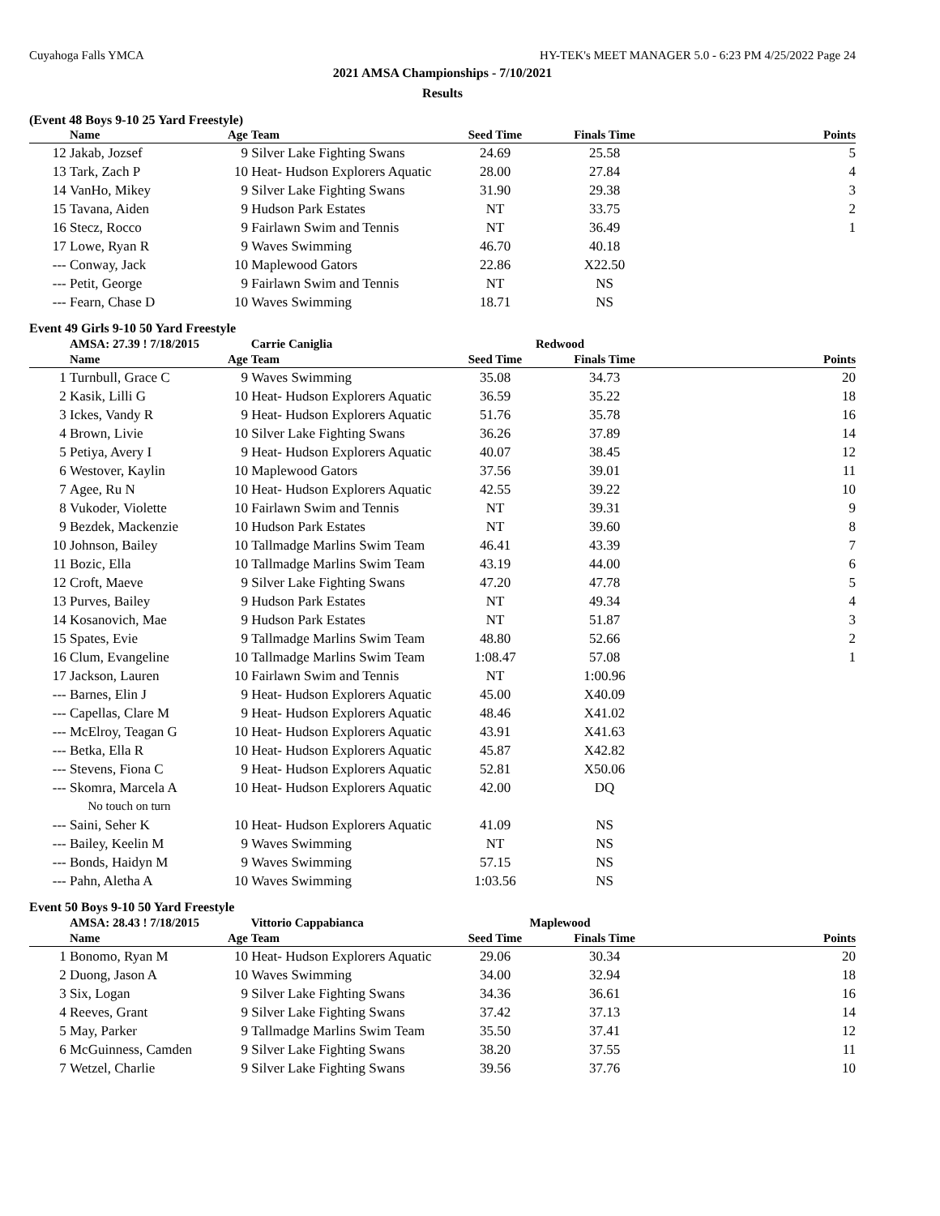Cuyahoga Falls YMCA HY-TEK's MEET MANAGER 5.0 - 6:23 PM 4/25/2022 Page 24
2021 AMSA Championships - 7/10/2021
Results
(Event 48 Boys 9-10 25 Yard Freestyle)
| | Name | Age | Team | Seed Time | Finals Time | Points |
| --- | --- | --- | --- | --- | --- | --- |
| 12 | Jakab, Jozsef | 9 | Silver Lake Fighting Swans | 24.69 | 25.58 | 5 |
| 13 | Tark, Zach P | 10 | Heat- Hudson Explorers Aquatic | 28.00 | 27.84 | 4 |
| 14 | VanHo, Mikey | 9 | Silver Lake Fighting Swans | 31.90 | 29.38 | 3 |
| 15 | Tavana, Aiden | 9 | Hudson Park Estates | NT | 33.75 | 2 |
| 16 | Stecz, Rocco | 9 | Fairlawn Swim and Tennis | NT | 36.49 | 1 |
| 17 | Lowe, Ryan R | 9 | Waves Swimming | 46.70 | 40.18 | |
| --- | Conway, Jack | 10 | Maplewood Gators | 22.86 | X22.50 | |
| --- | Petit, George | 9 | Fairlawn Swim and Tennis | NT | NS | |
| --- | Fearn, Chase D | 10 | Waves Swimming | 18.71 | NS | |
Event 49 Girls 9-10 50 Yard Freestyle
| | AMSA: 27.39 ! 7/18/2015 | | Carrie Caniglia | Redwood | | |
| | Name | Age | Team | Seed Time | Finals Time | Points |
| 1 | Turnbull, Grace C | 9 | Waves Swimming | 35.08 | 34.73 | 20 |
| 2 | Kasik, Lilli G | 10 | Heat- Hudson Explorers Aquatic | 36.59 | 35.22 | 18 |
| 3 | Ickes, Vandy R | 9 | Heat- Hudson Explorers Aquatic | 51.76 | 35.78 | 16 |
| 4 | Brown, Livie | 10 | Silver Lake Fighting Swans | 36.26 | 37.89 | 14 |
| 5 | Petiya, Avery I | 9 | Heat- Hudson Explorers Aquatic | 40.07 | 38.45 | 12 |
| 6 | Westover, Kaylin | 10 | Maplewood Gators | 37.56 | 39.01 | 11 |
| 7 | Agee, Ru N | 10 | Heat- Hudson Explorers Aquatic | 42.55 | 39.22 | 10 |
| 8 | Vukoder, Violette | 10 | Fairlawn Swim and Tennis | NT | 39.31 | 9 |
| 9 | Bezdek, Mackenzie | 10 | Hudson Park Estates | NT | 39.60 | 8 |
| 10 | Johnson, Bailey | 10 | Tallmadge Marlins Swim Team | 46.41 | 43.39 | 7 |
| 11 | Bozic, Ella | 10 | Tallmadge Marlins Swim Team | 43.19 | 44.00 | 6 |
| 12 | Croft, Maeve | 9 | Silver Lake Fighting Swans | 47.20 | 47.78 | 5 |
| 13 | Purves, Bailey | 9 | Hudson Park Estates | NT | 49.34 | 4 |
| 14 | Kosanovich, Mae | 9 | Hudson Park Estates | NT | 51.87 | 3 |
| 15 | Spates, Evie | 9 | Tallmadge Marlins Swim Team | 48.80 | 52.66 | 2 |
| 16 | Clum, Evangeline | 10 | Tallmadge Marlins Swim Team | 1:08.47 | 57.08 | 1 |
| 17 | Jackson, Lauren | 10 | Fairlawn Swim and Tennis | NT | 1:00.96 | |
| --- | Barnes, Elin J | 9 | Heat- Hudson Explorers Aquatic | 45.00 | X40.09 | |
| --- | Capellas, Clare M | 9 | Heat- Hudson Explorers Aquatic | 48.46 | X41.02 | |
| --- | McElroy, Teagan G | 10 | Heat- Hudson Explorers Aquatic | 43.91 | X41.63 | |
| --- | Betka, Ella R | 10 | Heat- Hudson Explorers Aquatic | 45.87 | X42.82 | |
| --- | Stevens, Fiona C | 9 | Heat- Hudson Explorers Aquatic | 52.81 | X50.06 | |
| --- | Skomra, Marcela A | 10 | Heat- Hudson Explorers Aquatic | 42.00 | DQ | |
| | No touch on turn | | | | | |
| --- | Saini, Seher K | 10 | Heat- Hudson Explorers Aquatic | 41.09 | NS | |
| --- | Bailey, Keelin M | 9 | Waves Swimming | NT | NS | |
| --- | Bonds, Haidyn M | 9 | Waves Swimming | 57.15 | NS | |
| --- | Pahn, Aletha A | 10 | Waves Swimming | 1:03.56 | NS | |
Event 50 Boys 9-10 50 Yard Freestyle
| | AMSA: 28.43 ! 7/18/2015 | | Vittorio Cappabianca | Maplewood | | |
| | Name | Age | Team | Seed Time | Finals Time | Points |
| 1 | Bonomo, Ryan M | 10 | Heat- Hudson Explorers Aquatic | 29.06 | 30.34 | 20 |
| 2 | Duong, Jason A | 10 | Waves Swimming | 34.00 | 32.94 | 18 |
| 3 | Six, Logan | 9 | Silver Lake Fighting Swans | 34.36 | 36.61 | 16 |
| 4 | Reeves, Grant | 9 | Silver Lake Fighting Swans | 37.42 | 37.13 | 14 |
| 5 | May, Parker | 9 | Tallmadge Marlins Swim Team | 35.50 | 37.41 | 12 |
| 6 | McGuinness, Camden | 9 | Silver Lake Fighting Swans | 38.20 | 37.55 | 11 |
| 7 | Wetzel, Charlie | 9 | Silver Lake Fighting Swans | 39.56 | 37.76 | 10 |